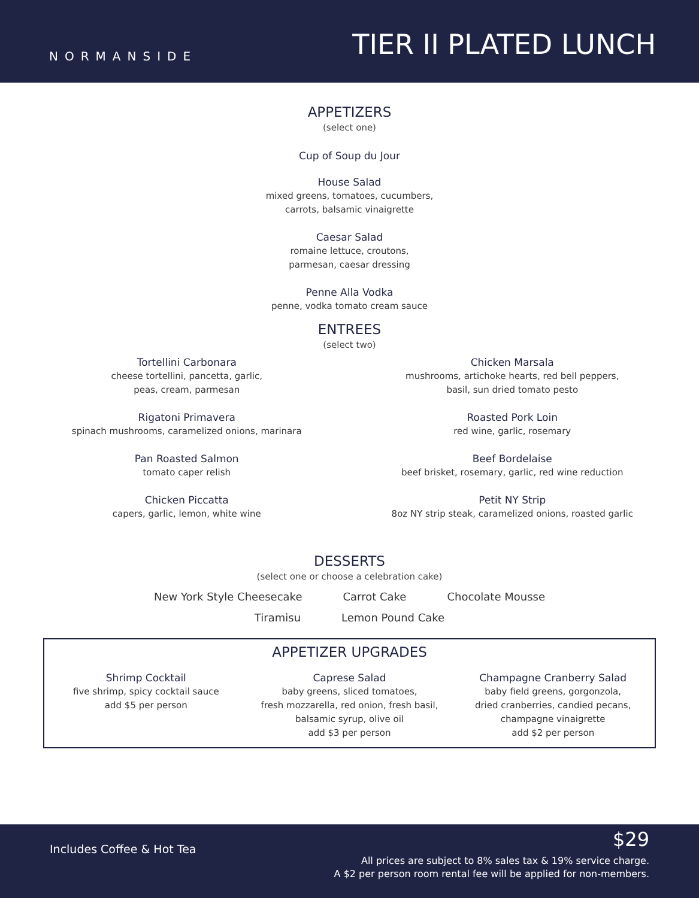NORMANSIDE
TIER II PLATED LUNCH
APPETIZERS
(select one)
Cup of Soup du Jour
House Salad
mixed greens, tomatoes, cucumbers,
carrots, balsamic vinaigrette
Caesar Salad
romaine lettuce, croutons,
parmesan, caesar dressing
Penne Alla Vodka
penne, vodka tomato cream sauce
ENTREES
(select two)
Tortellini Carbonara
cheese tortellini, pancetta, garlic,
peas, cream, parmesan
Rigatoni Primavera
spinach mushrooms, caramelized onions, marinara
Pan Roasted Salmon
tomato caper relish
Chicken Piccatta
capers, garlic, lemon, white wine
Chicken Marsala
mushrooms, artichoke hearts, red bell peppers,
basil, sun dried tomato pesto
Roasted Pork Loin
red wine, garlic, rosemary
Beef Bordelaise
beef brisket, rosemary, garlic, red wine reduction
Petit NY Strip
8oz NY strip steak, caramelized onions, roasted garlic
DESSERTS
(select one or choose a celebration cake)
New York Style Cheesecake Carrot Cake Chocolate Mousse
Tiramisu Lemon Pound Cake
APPETIZER UPGRADES
Shrimp Cocktail
five shrimp, spicy cocktail sauce
add $5 per person
Caprese Salad
baby greens, sliced tomatoes,
fresh mozzarella, red onion, fresh basil,
balsamic syrup, olive oil
add $3 per person
Champagne Cranberry Salad
baby field greens, gorgonzola,
dried cranberries, candied pecans,
champagne vinaigrette
add $2 per person
Includes Coffee & Hot Tea
$29
All prices are subject to 8% sales tax & 19% service charge.
A $2 per person room rental fee will be applied for non-members.